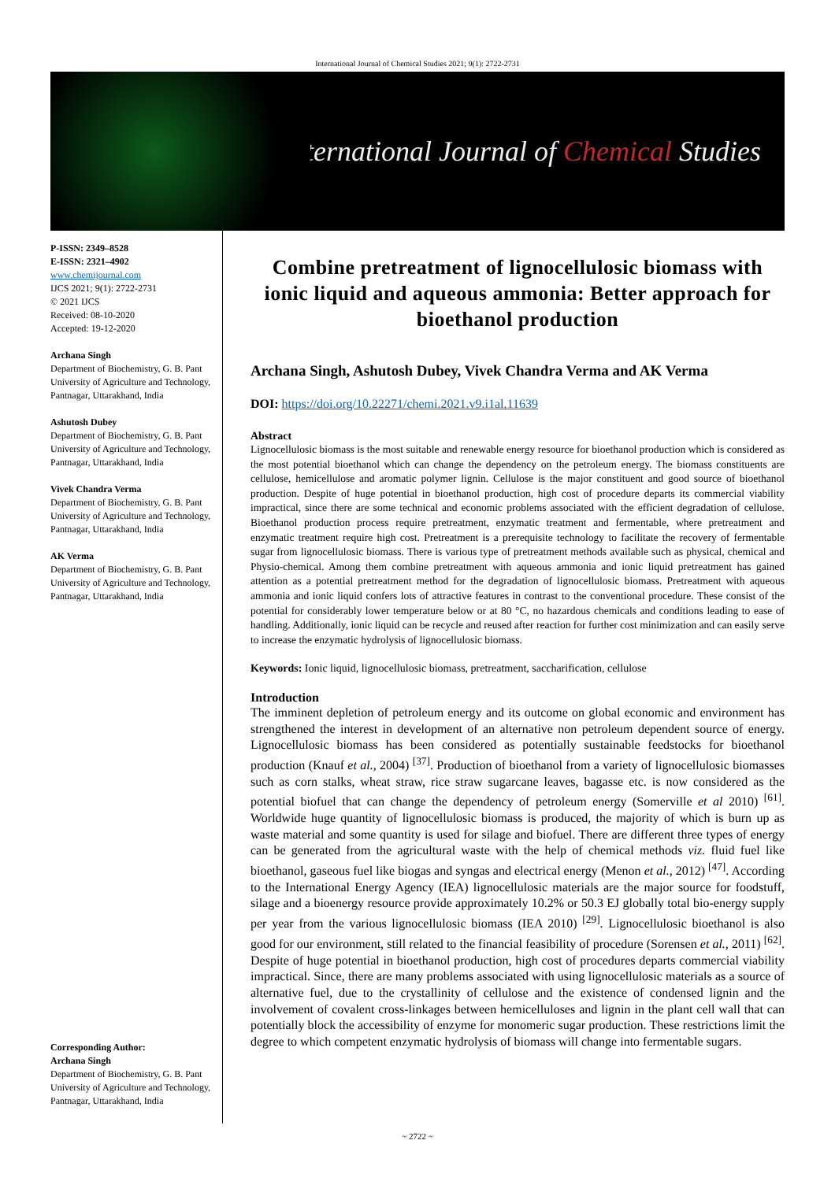International Journal of Chemical Studies 2021; 9(1): 2722-2731
International Journal of Chemical Studies
P-ISSN: 2349–8528
E-ISSN: 2321–4902
www.chemijournal.com
IJCS 2021; 9(1): 2722-2731
© 2021 IJCS
Received: 08-10-2020
Accepted: 19-12-2020
Archana Singh
Department of Biochemistry, G. B. Pant University of Agriculture and Technology, Pantnagar, Uttarakhand, India
Ashutosh Dubey
Department of Biochemistry, G. B. Pant University of Agriculture and Technology, Pantnagar, Uttarakhand, India
Vivek Chandra Verma
Department of Biochemistry, G. B. Pant University of Agriculture and Technology, Pantnagar, Uttarakhand, India
AK Verma
Department of Biochemistry, G. B. Pant University of Agriculture and Technology, Pantnagar, Uttarakhand, India
Corresponding Author:
Archana Singh
Department of Biochemistry, G. B. Pant University of Agriculture and Technology, Pantnagar, Uttarakhand, India
Combine pretreatment of lignocellulosic biomass with ionic liquid and aqueous ammonia: Better approach for bioethanol production
Archana Singh, Ashutosh Dubey, Vivek Chandra Verma and AK Verma
DOI: https://doi.org/10.22271/chemi.2021.v9.i1al.11639
Abstract
Lignocellulosic biomass is the most suitable and renewable energy resource for bioethanol production which is considered as the most potential bioethanol which can change the dependency on the petroleum energy. The biomass constituents are cellulose, hemicellulose and aromatic polymer lignin. Cellulose is the major constituent and good source of bioethanol production. Despite of huge potential in bioethanol production, high cost of procedure departs its commercial viability impractical, since there are some technical and economic problems associated with the efficient degradation of cellulose. Bioethanol production process require pretreatment, enzymatic treatment and fermentable, where pretreatment and enzymatic treatment require high cost. Pretreatment is a prerequisite technology to facilitate the recovery of fermentable sugar from lignocellulosic biomass. There is various type of pretreatment methods available such as physical, chemical and Physio-chemical. Among them combine pretreatment with aqueous ammonia and ionic liquid pretreatment has gained attention as a potential pretreatment method for the degradation of lignocellulosic biomass. Pretreatment with aqueous ammonia and ionic liquid confers lots of attractive features in contrast to the conventional procedure. These consist of the potential for considerably lower temperature below or at 80 °C, no hazardous chemicals and conditions leading to ease of handling. Additionally, ionic liquid can be recycle and reused after reaction for further cost minimization and can easily serve to increase the enzymatic hydrolysis of lignocellulosic biomass.
Keywords: Ionic liquid, lignocellulosic biomass, pretreatment, saccharification, cellulose
Introduction
The imminent depletion of petroleum energy and its outcome on global economic and environment has strengthened the interest in development of an alternative non petroleum dependent source of energy. Lignocellulosic biomass has been considered as potentially sustainable feedstocks for bioethanol production (Knauf et al., 2004) <sup>[37]</sup>. Production of bioethanol from a variety of lignocellulosic biomasses such as corn stalks, wheat straw, rice straw sugarcane leaves, bagasse etc. is now considered as the potential biofuel that can change the dependency of petroleum energy (Somerville et al 2010) <sup>[61]</sup>. Worldwide huge quantity of lignocellulosic biomass is produced, the majority of which is burn up as waste material and some quantity is used for silage and biofuel. There are different three types of energy can be generated from the agricultural waste with the help of chemical methods viz. fluid fuel like bioethanol, gaseous fuel like biogas and syngas and electrical energy (Menon et al., 2012) <sup>[47]</sup>. According to the International Energy Agency (IEA) lignocellulosic materials are the major source for foodstuff, silage and a bioenergy resource provide approximately 10.2% or 50.3 EJ globally total bio-energy supply per year from the various lignocellulosic biomass (IEA 2010) <sup>[29]</sup>. Lignocellulosic bioethanol is also good for our environment, still related to the financial feasibility of procedure (Sorensen et al., 2011) <sup>[62]</sup>. Despite of huge potential in bioethanol production, high cost of procedures departs commercial viability impractical. Since, there are many problems associated with using lignocellulosic materials as a source of alternative fuel, due to the crystallinity of cellulose and the existence of condensed lignin and the involvement of covalent cross-linkages between hemicelluloses and lignin in the plant cell wall that can potentially block the accessibility of enzyme for monomeric sugar production. These restrictions limit the degree to which competent enzymatic hydrolysis of biomass will change into fermentable sugars.
~ 2722 ~